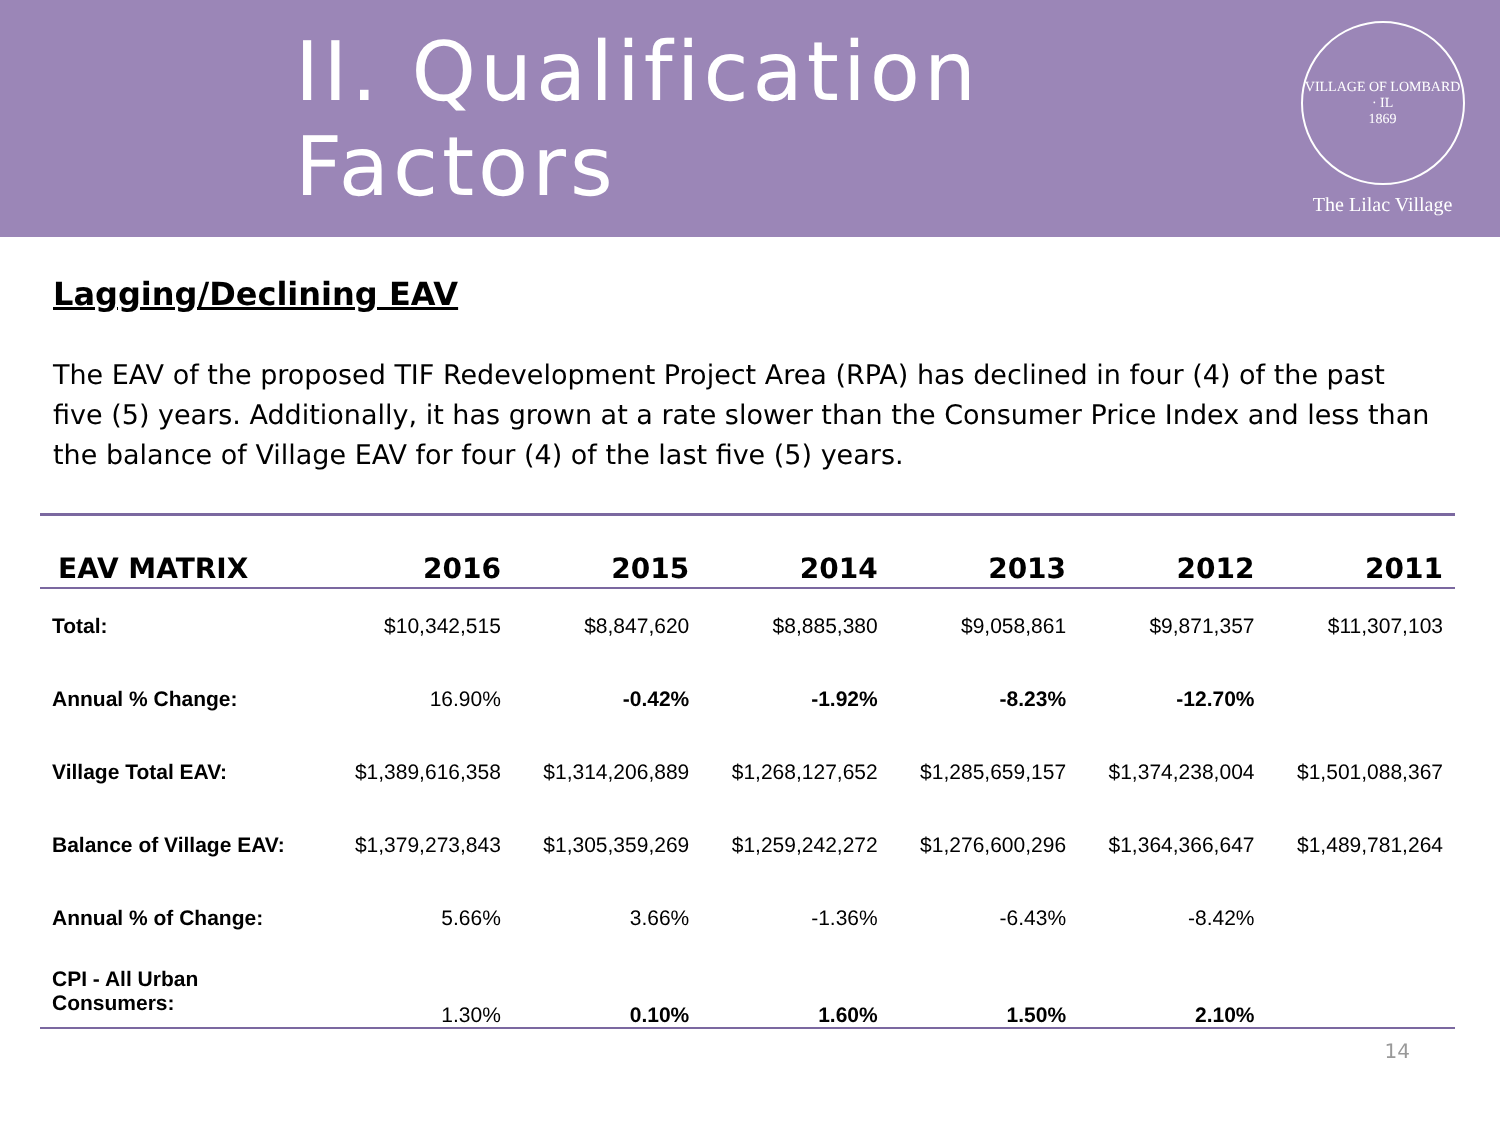II. Qualification Factors
VILLAGE OF LOMBARD · IL
1869
The Lilac Village
Lagging/Declining EAV
The EAV of the proposed TIF Redevelopment Project Area (RPA) has declined in four (4) of the past five (5) years. Additionally, it has grown at a rate slower than the Consumer Price Index and less than the balance of Village EAV for four (4) of the last five (5) years.
| EAV MATRIX | 2016 | 2015 | 2014 | 2013 | 2012 | 2011 |
| --- | --- | --- | --- | --- | --- | --- |
| Total: | $10,342,515 | $8,847,620 | $8,885,380 | $9,058,861 | $9,871,357 | $11,307,103 |
| Annual % Change: | 16.90% | -0.42% | -1.92% | -8.23% | -12.70% | |
| Village Total EAV: | $1,389,616,358 | $1,314,206,889 | $1,268,127,652 | $1,285,659,157 | $1,374,238,004 | $1,501,088,367 |
| Balance of Village EAV: | $1,379,273,843 | $1,305,359,269 | $1,259,242,272 | $1,276,600,296 | $1,364,366,647 | $1,489,781,264 |
| Annual % of Change: | 5.66% | 3.66% | -1.36% | -6.43% | -8.42% | |
| CPI - All Urban Consumers: | 1.30% | 0.10% | 1.60% | 1.50% | 2.10% | |
14